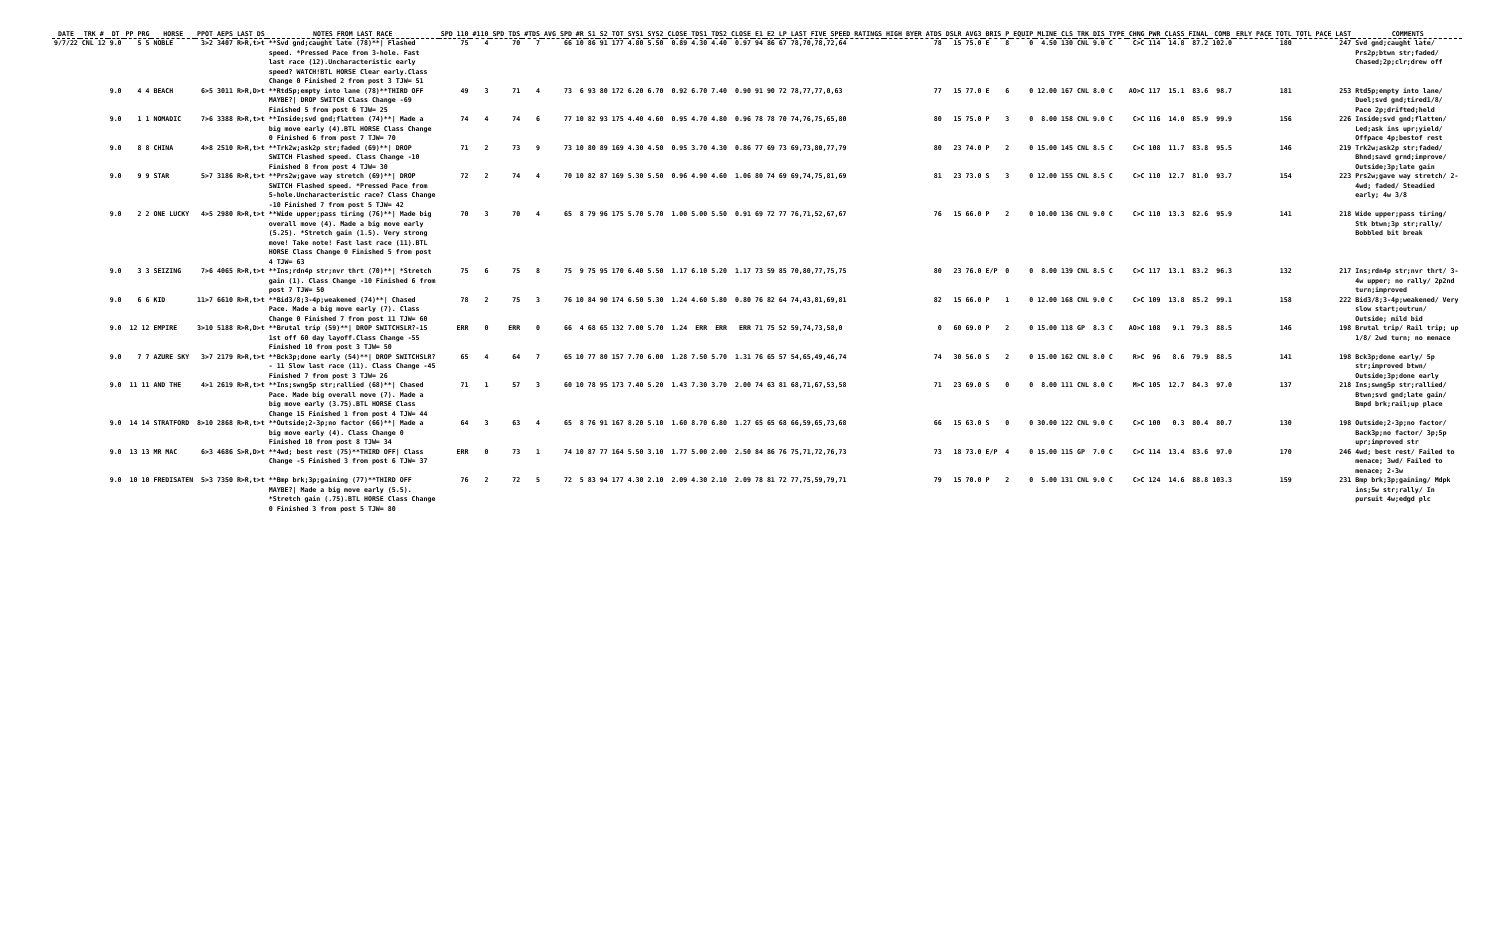| DATE | TRK # | DT | PP PRG | HORSE | PPOT | AEPS | LAST DS | NOTES FROM LAST RACE | SPD 110 | #110 | SPD TDS | #TDS | AVG SPD | #R | S1 | S2 | TOT | SYS1 | SYS2 | CLOSE | TDS1 | TDS2 | CLOSE | E1 | E2 | LP | LAST FIVE SPEED RATINGS | HIGH BYER ATDS | DSLR | AVG3 | BRIS | P | EQUIP | MLINE | CLS | TRK | DIS | TYPE | CHNG | PWR | CLASS | FINAL | COMB | ERLY PACE TOTL | TOTL PACE LAST | COMMENTS |
| --- | --- | --- | --- | --- | --- | --- | --- | --- | --- | --- | --- | --- | --- | --- | --- | --- | --- | --- | --- | --- | --- | --- | --- | --- | --- | --- | --- | --- | --- | --- | --- | --- | --- | --- | --- | --- | --- | --- | --- | --- | --- | --- | --- | --- | --- | --- |
| 9/7/22 | CNL 12 | 9.0 | 5 5 | NOBLE | 3>2 | 3407 | R>R,t>t | **Svd gnd;caught late (78)**/ Flashed speed. *Pressed Pace from 3-hole. Fast last race (12).Uncharacteristic early speed? WATCH!BTL HORSE Clear early.Class Change 0 Finished 2 from post 3 TJW= 51 | 75 | 4 | 70 | 7 | 66 | 10 | 86 | 91 | 177 | 4.80 | 5.50 | 0.89 | 4.30 | 4.40 | 0.97 | 94 | 86 | 67 | 78,70,78,72,64 | 78 | 15 | 75.0 | E | 8 | 0 | 4.50 | 130 | CNL | 9.0 | C | C>C | 114 | 14.8 | 87.2 | 102.0 | 180 | 247 | Svd gnd;caught late/ Prs2p;btwn str;faded/ Chased;2p;clr;drew off |
| | | 9.0 | 4 4 | BEACH | 6>5 | 3011 | R>R,D>t | **Rtd5p;empty into lane (78)**THIRD OFF MAYBE?/ DROP SWITCH Class Change -69 Finished 5 from post 6 TJW= 25 | 49 | 3 | 71 | 4 | 73 | 6 | 93 | 80 | 172 | 6.20 | 6.70 | 0.92 | 6.70 | 7.40 | 0.90 | 91 | 90 | 72 | 78,77,77,0,63 | 77 | 15 | 77.0 | E | 6 | 0 | 12.00 | 167 | CNL | 8.0 | C | AO>C | 117 | 15.1 | 83.6 | 98.7 | 181 | 253 | Rtd5p;empty into lane/ Duel;svd gnd;tired1/8/ Pace 2p;drifted;held |
| | | 9.0 | 1 1 | NOMADIC | 7>6 | 3388 | R>R,t>t | **Inside;svd gnd;flatten (74)**/ Made a big move early (4).BTL HORSE Class Change 0 Finished 6 from post 7 TJW= 70 | 74 | 4 | 74 | 6 | 77 | 10 | 82 | 93 | 175 | 4.40 | 4.60 | 0.95 | 4.70 | 4.80 | 0.96 | 78 | 78 | 70 | 74,76,75,65,80 | 80 | 15 | 75.0 | P | 3 | 0 | 8.00 | 158 | CNL | 9.0 | C | C>C | 116 | 14.0 | 85.9 | 99.9 | 156 | 226 | Inside;svd gnd;flatten/ Led;ask ins upr;yield/ Offpace 4p;bestof rest |
| | | 9.0 | 8 8 | CHINA | 4>8 | 2510 | R>R,t>t | **Trk2w;ask2p str;faded (69)**/ DROP SWITCH Flashed speed. Class Change -10 Finished 8 from post 4 TJW= 30 | 71 | 2 | 73 | 9 | 73 | 10 | 80 | 89 | 169 | 4.30 | 4.50 | 0.95 | 3.70 | 4.30 | 0.86 | 77 | 69 | 73 | 69,73,80,77,79 | 80 | 23 | 74.0 | P | 2 | 0 | 15.00 | 145 | CNL | 8.5 | C | C>C | 108 | 11.7 | 83.8 | 95.5 | 146 | 219 | Trk2w;ask2p str;faded/ Bhnd;savd grnd;improve/ Outside;3p;late gain |
| | | 9.0 | 9 9 | STAR | 5>7 | 3186 | R>R,t>t | **Prs2w;gave way stretch (69)**/ DROP SWITCH Flashed speed. *Pressed Pace from 5-hole.Uncharacteristic race? Class Change -10 Finished 7 from post 5 TJW= 42 | 72 | 2 | 74 | 4 | 70 | 10 | 82 | 87 | 169 | 5.30 | 5.50 | 0.96 | 4.90 | 4.60 | 1.06 | 80 | 74 | 69 | 69,74,75,81,69 | 81 | 23 | 73.0 | S | 3 | 0 | 12.00 | 155 | CNL | 8.5 | C | C>C | 110 | 12.7 | 81.0 | 93.7 | 154 | 223 | Prs2w;gave way stretch/ 2-4wd; faded/ Steadied early; 4w 3/8 |
| | | 9.0 | 2 2 | ONE LUCKY | 4>5 | 2980 | R>R,t>t | **Wide upper;pass tiring (76)**/ Made big overall move (4). Made a big move early (5.25). *Stretch gain (1.5). Very strong move! Take note! Fast last race (11).BTL HORSE Class Change 0 Finished 5 from post 4 TJW= 63 | 70 | 3 | 70 | 4 | 65 | 8 | 79 | 96 | 175 | 5.70 | 5.70 | 1.00 | 5.00 | 5.50 | 0.91 | 69 | 72 | 77 | 76,71,52,67,67 | 76 | 15 | 66.0 | P | 2 | 0 | 10.00 | 136 | CNL | 9.0 | C | C>C | 110 | 13.3 | 82.6 | 95.9 | 141 | 218 | Wide upper;pass tiring/ Stk btwn;3p str;rally/ Bobbled bit break |
| | | 9.0 | 3 3 | SEIZING | 7>6 | 4065 | R>R,t>t | **Ins;rdn4p str;nvr thrt (70)**/ *Stretch gain (1). Class Change -10 Finished 6 from post 7 TJW= 50 | 75 | 6 | 75 | 8 | 75 | 9 | 75 | 95 | 170 | 6.40 | 5.50 | 1.17 | 6.10 | 5.20 | 1.17 | 73 | 59 | 85 | 70,80,77,75,75 | 80 | 23 | 76.0 | E/P | 0 | 0 | 8.00 | 139 | CNL | 8.5 | C | C>C | 117 | 13.1 | 83.2 | 96.3 | 132 | 217 | Ins;rdn4p str;nvr thrt/ 3-4w upper; no rally/ 2p2nd turn;improved |
| | | 9.0 | 6 6 | KID | 11>7 | 6610 | R>R,t>t | **Bid3/8;3-4p;weakened (74)**/ Chased Pace. Made a big move early (7). Class Change 0 Finished 7 from post 11 TJW= 60 | 78 | 2 | 75 | 3 | 76 | 10 | 84 | 90 | 174 | 6.50 | 5.30 | 1.24 | 4.60 | 5.80 | 0.80 | 76 | 82 | 64 | 74,43,81,69,81 | 82 | 15 | 66.0 | P | 1 | 0 | 12.00 | 168 | CNL | 9.0 | C | C>C | 109 | 13.8 | 85.2 | 99.1 | 158 | 222 | Bid3/8;3-4p;weakened/ Very slow start;outrun/ Outside; mild bid |
| | | 9.0 | 12 12 | EMPIRE | 3>10 | 5188 | R>R,D>t | **Brutal trip (59)**/ DROP SWITCHSLR?-15 1st off 60 day layoff.Class Change -55 Finished 10 from post 3 TJW= 50 | ERR | 0 | ERR | 0 | 66 | 4 | 68 | 65 | 132 | 7.00 | 5.70 | 1.24 | ERR | ERR | ERR | 71 | 75 | 52 | 59,74,73,58,0 | 0 | 60 | 69.0 | P | 2 | 0 | 15.00 | 118 | GP | 8.3 | C | AO>C | 108 | 9.1 | 79.3 | 88.5 | 146 | 198 | Brutal trip/ Rail trip; up 1/8/ 2wd turn; no menace |
| | | 9.0 | 7 7 | AZURE SKY | 3>7 | 2179 | R>R,t>t | **Bck3p;done early (54)**/ DROP SWITCHSLR?- 11 Slow last race (11). Class Change -45 Finished 7 from post 3 TJW= 26 | 65 | 4 | 64 | 7 | 65 | 10 | 77 | 80 | 157 | 7.70 | 6.00 | 1.28 | 7.50 | 5.70 | 1.31 | 76 | 65 | 57 | 54,65,49,46,74 | 74 | 30 | 56.0 | S | 2 | 0 | 15.00 | 162 | CNL | 8.0 | C | R>C | 96 | 8.6 | 79.9 | 88.5 | 141 | 198 | Bck3p;done early/ 5p str;improved btwn/ Outside;3p;done early |
| | | 9.0 | 11 11 | AND THE | 4>1 | 2619 | R>R,t>t | **Ins;swng5p str;rallied (68)**/ Chased Pace. Made big overall move (7). Made a big move early (3.75).BTL HORSE Class Change 15 Finished 1 from post 4 TJW= 44 | 71 | 1 | 57 | 3 | 60 | 10 | 78 | 95 | 173 | 7.40 | 5.20 | 1.43 | 7.30 | 3.70 | 2.00 | 74 | 63 | 81 | 68,71,67,53,58 | 71 | 23 | 69.0 | S | 0 | 0 | 8.00 | 111 | CNL | 8.0 | C | M>C | 105 | 12.7 | 84.3 | 97.0 | 137 | 218 | Ins;swng5p str;rallied/ Btwn;svd gnd;late gain/ Bmpd brk;rail;up place |
| | | 9.0 | 14 14 | STRATFORD | 8>10 | 2868 | R>R,t>t | **Outside;2-3p;no factor (66)**/ Made a big move early (4). Class Change 0 Finished 10 from post 8 TJW= 34 | 64 | 3 | 63 | 4 | 65 | 8 | 76 | 91 | 167 | 8.20 | 5.10 | 1.60 | 8.70 | 6.80 | 1.27 | 65 | 65 | 68 | 66,59,65,73,68 | 66 | 15 | 63.0 | S | 0 | 0 | 30.00 | 122 | CNL | 9.0 | C | C>C | 100 | 0.3 | 80.4 | 80.7 | 130 | 198 | Outside;2-3p;no factor/ Back3p;no factor/ 3p;5p upr;improved str |
| | | 9.0 | 13 13 | MR MAC | 6>3 | 4686 | S>R,D>t | **4wd; best rest (75)**THIRD OFF/ Class Change -5 Finished 3 from post 6 TJW= 37 | ERR | 0 | 73 | 1 | 74 | 10 | 87 | 77 | 164 | 5.50 | 3.10 | 1.77 | 5.00 | 2.00 | 2.50 | 84 | 86 | 76 | 75,71,72,76,73 | 73 | 18 | 73.0 | E/P | 4 | 0 | 15.00 | 115 | GP | 7.0 | C | C>C | 114 | 13.4 | 83.6 | 97.0 | 170 | 246 | 4wd; best rest/ Failed to menace; 3wd/ Failed to menace; 2-3w |
| | | 9.0 | 10 10 | FREDISATEN | 5>3 | 7350 | R>R,t>t | **Bmp brk;3p;gaining (77)**THIRD OFF MAYBE?/ Made a big move early (5.5). *Stretch gain (.75).BTL HORSE Class Change 0 Finished 3 from post 5 TJW= 80 | 76 | 2 | 72 | 5 | 72 | 5 | 83 | 94 | 177 | 4.30 | 2.10 | 2.09 | 4.30 | 2.10 | 2.09 | 78 | 81 | 72 | 77,75,59,79,71 | 79 | 15 | 70.0 | P | 2 | 0 | 5.00 | 131 | CNL | 9.0 | C | C>C | 124 | 14.6 | 88.8 | 103.3 | 159 | 231 | Bmp brk;3p;gaining/ Mdpk ins;5w str;rally/ In pursuit 4w;edgd plc |